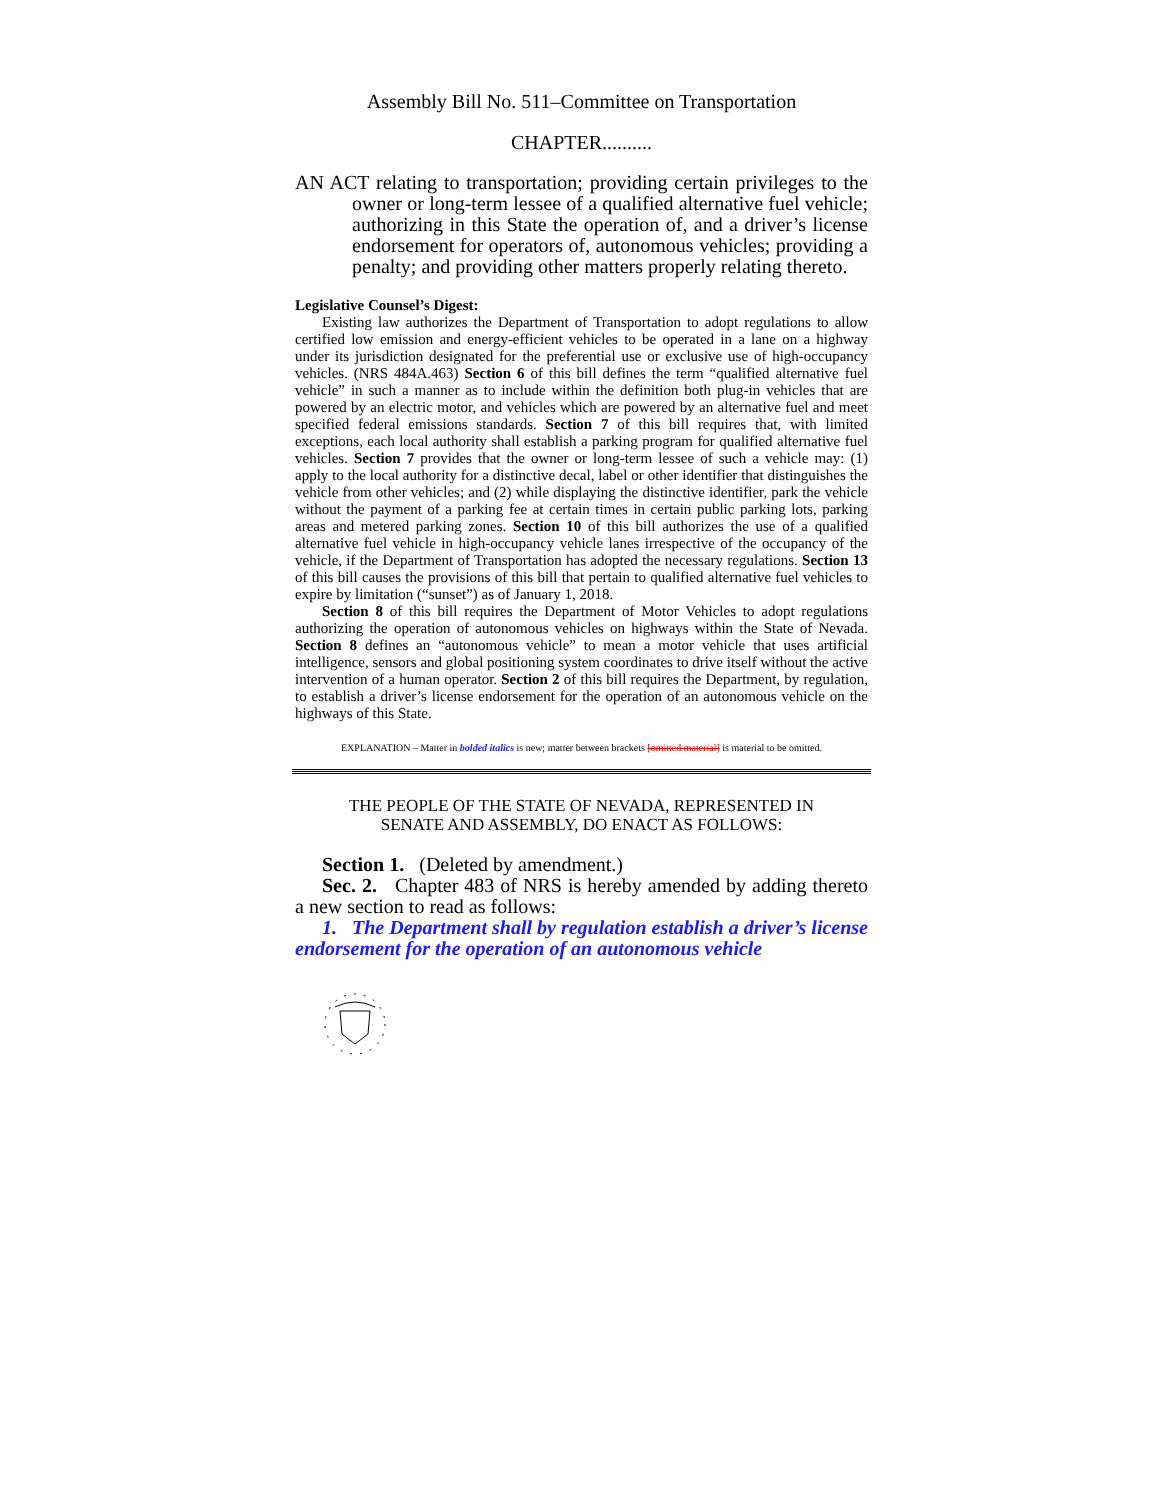Assembly Bill No. 511–Committee on Transportation
CHAPTER..........
AN ACT relating to transportation; providing certain privileges to the owner or long-term lessee of a qualified alternative fuel vehicle; authorizing in this State the operation of, and a driver’s license endorsement for operators of, autonomous vehicles; providing a penalty; and providing other matters properly relating thereto.
Legislative Counsel’s Digest:
Existing law authorizes the Department of Transportation to adopt regulations to allow certified low emission and energy-efficient vehicles to be operated in a lane on a highway under its jurisdiction designated for the preferential use or exclusive use of high-occupancy vehicles. (NRS 484A.463) Section 6 of this bill defines the term “qualified alternative fuel vehicle” in such a manner as to include within the definition both plug-in vehicles that are powered by an electric motor, and vehicles which are powered by an alternative fuel and meet specified federal emissions standards. Section 7 of this bill requires that, with limited exceptions, each local authority shall establish a parking program for qualified alternative fuel vehicles. Section 7 provides that the owner or long-term lessee of such a vehicle may: (1) apply to the local authority for a distinctive decal, label or other identifier that distinguishes the vehicle from other vehicles; and (2) while displaying the distinctive identifier, park the vehicle without the payment of a parking fee at certain times in certain public parking lots, parking areas and metered parking zones. Section 10 of this bill authorizes the use of a qualified alternative fuel vehicle in high-occupancy vehicle lanes irrespective of the occupancy of the vehicle, if the Department of Transportation has adopted the necessary regulations. Section 13 of this bill causes the provisions of this bill that pertain to qualified alternative fuel vehicles to expire by limitation (“sunset”) as of January 1, 2018.
Section 8 of this bill requires the Department of Motor Vehicles to adopt regulations authorizing the operation of autonomous vehicles on highways within the State of Nevada. Section 8 defines an “autonomous vehicle” to mean a motor vehicle that uses artificial intelligence, sensors and global positioning system coordinates to drive itself without the active intervention of a human operator. Section 2 of this bill requires the Department, by regulation, to establish a driver’s license endorsement for the operation of an autonomous vehicle on the highways of this State.
EXPLANATION – Matter in bolded italics is new; matter between brackets [omitted material] is material to be omitted.
THE PEOPLE OF THE STATE OF NEVADA, REPRESENTED IN
SENATE AND ASSEMBLY, DO ENACT AS FOLLOWS:
Section 1. (Deleted by amendment.)
Sec. 2. Chapter 483 of NRS is hereby amended by adding thereto a new section to read as follows:
1. The Department shall by regulation establish a driver’s license endorsement for the operation of an autonomous vehicle